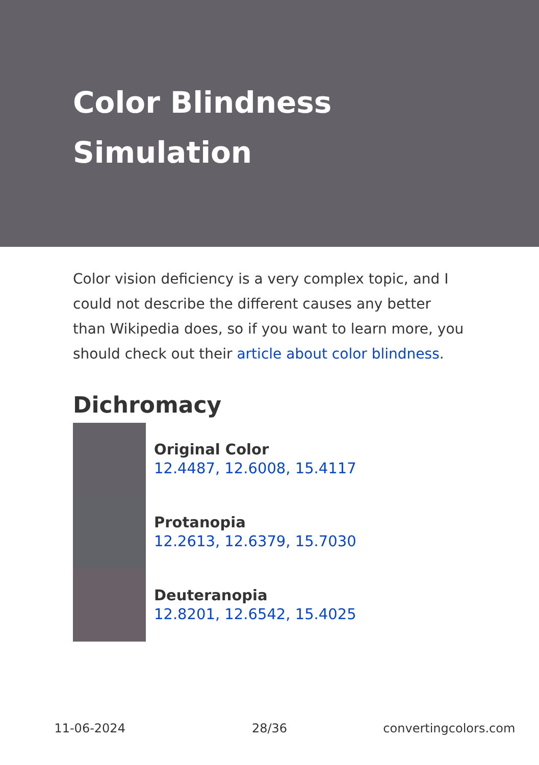Color Blindness Simulation
Color vision deficiency is a very complex topic, and I could not describe the different causes any better than Wikipedia does, so if you want to learn more, you should check out their article about color blindness.
Dichromacy
Original Color
12.4487, 12.6008, 15.4117
Protanopia
12.2613, 12.6379, 15.7030
Deuteranopia
12.8201, 12.6542, 15.4025
11-06-2024 28/36 convertingcolors.com